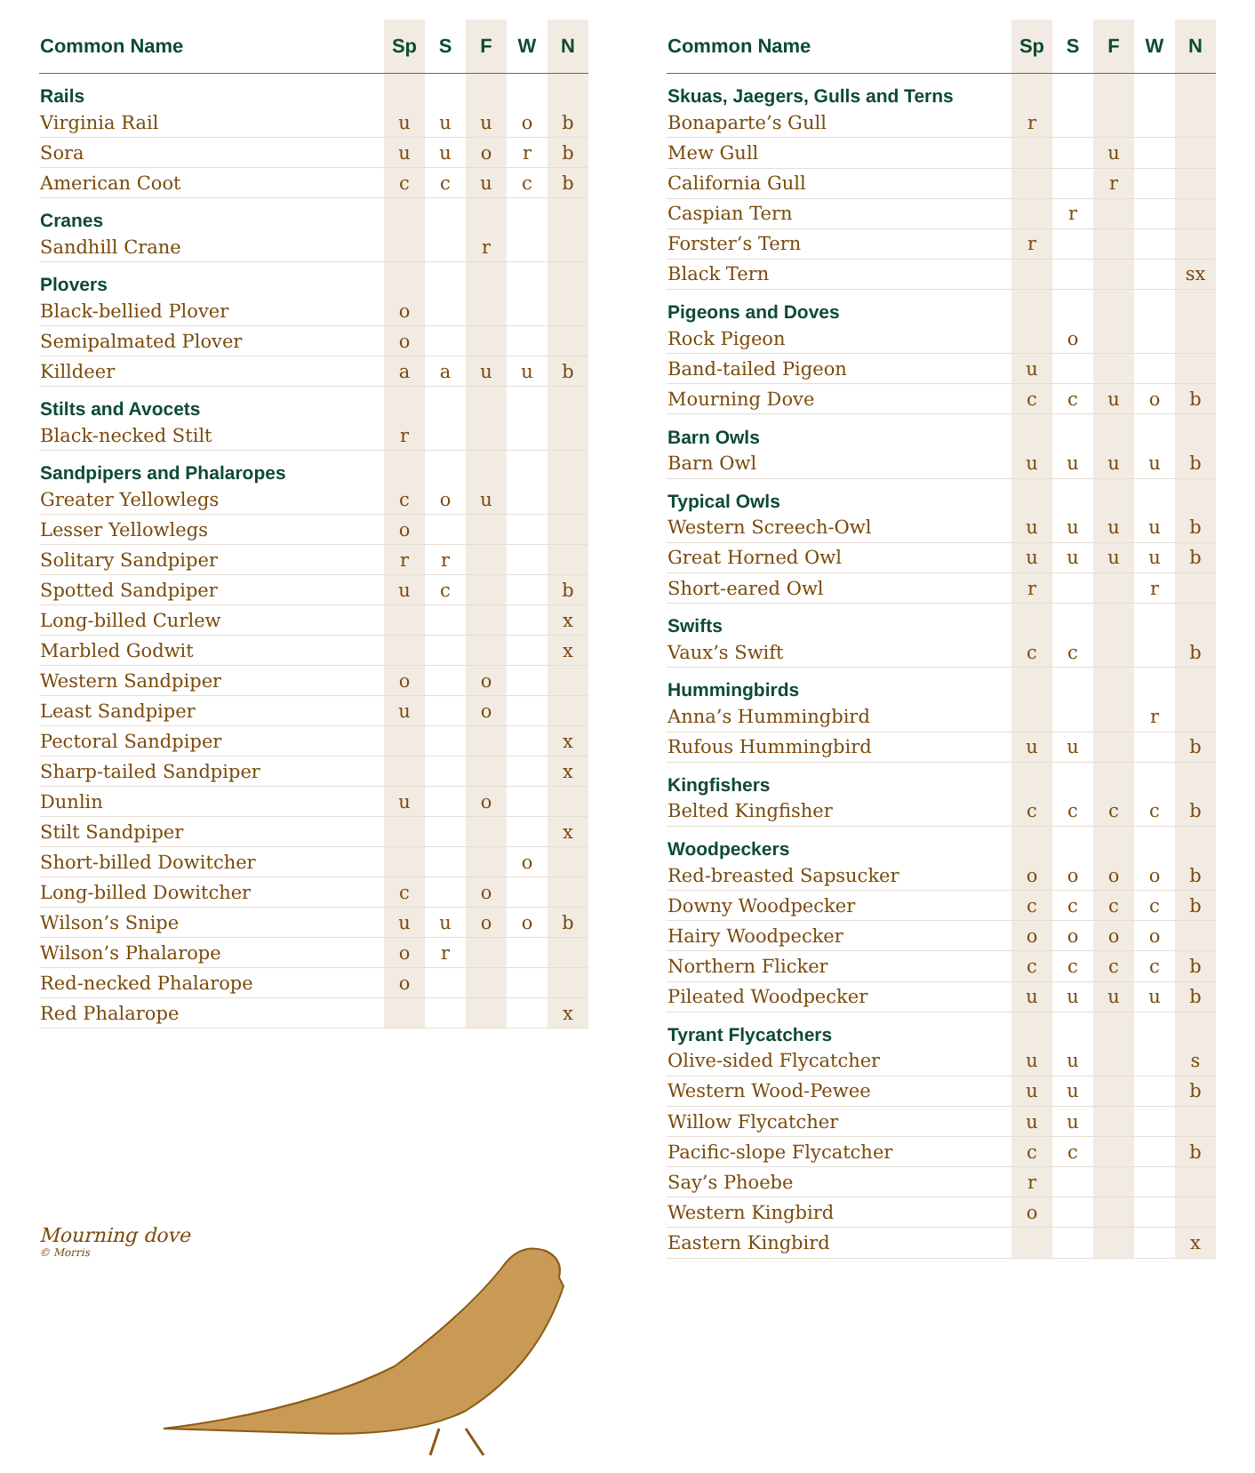| Common Name | Sp | S | F | W | N |
| --- | --- | --- | --- | --- | --- |
| Rails | | | | | |
| Virginia Rail | u | u | u | o | b |
| Sora | u | u | o | r | b |
| American Coot | c | c | u | c | b |
| Cranes | | | | | |
| Sandhill Crane | | | r | | |
| Plovers | | | | | |
| Black-bellied Plover | o | | | | |
| Semipalmated Plover | o | | | | |
| Killdeer | a | a | u | u | b |
| Stilts and Avocets | | | | | |
| Black-necked Stilt | r | | | | |
| Sandpipers and Phalaropes | | | | | |
| Greater Yellowlegs | c | o | u | | |
| Lesser Yellowlegs | o | | | | |
| Solitary Sandpiper | r | r | | | |
| Spotted Sandpiper | u | c | | | b |
| Long-billed Curlew | | | | | x |
| Marbled Godwit | | | | | x |
| Western Sandpiper | o | | o | | |
| Least Sandpiper | u | | o | | |
| Pectoral Sandpiper | | | | | x |
| Sharp-tailed Sandpiper | | | | | x |
| Dunlin | u | | o | | |
| Stilt Sandpiper | | | | | x |
| Short-billed Dowitcher | | | | o | |
| Long-billed Dowitcher | c | | o | | |
| Wilson’s Snipe | u | u | o | o | b |
| Wilson’s Phalarope | o | r | | | |
| Red-necked Phalarope | o | | | | |
| Red Phalarope | | | | | x |
Mourning dove
© Morris
| Common Name | Sp | S | F | W | N |
| --- | --- | --- | --- | --- | --- |
| Skuas, Jaegers, Gulls and Terns | | | | | |
| Bonaparte’s Gull | r | | | | |
| Mew Gull | | | u | | |
| California Gull | | | r | | |
| Caspian Tern | | r | | | |
| Forster’s Tern | r | | | | |
| Black Tern | | | | | sx |
| Pigeons and Doves | | | | | |
| Rock Pigeon | | o | | | |
| Band-tailed Pigeon | u | | | | |
| Mourning Dove | c | c | u | o | b |
| Barn Owls | | | | | |
| Barn Owl | u | u | u | u | b |
| Typical Owls | | | | | |
| Western Screech-Owl | u | u | u | u | b |
| Great Horned Owl | u | u | u | u | b |
| Short-eared Owl | r | | | r | |
| Swifts | | | | | |
| Vaux’s Swift | c | c | | | b |
| Hummingbirds | | | | | |
| Anna’s Hummingbird | | | | r | |
| Rufous Hummingbird | u | u | | | b |
| Kingfishers | | | | | |
| Belted Kingfisher | c | c | c | c | b |
| Woodpeckers | | | | | |
| Red-breasted Sapsucker | o | o | o | o | b |
| Downy Woodpecker | c | c | c | c | b |
| Hairy Woodpecker | o | o | o | o | |
| Northern Flicker | c | c | c | c | b |
| Pileated Woodpecker | u | u | u | u | b |
| Tyrant Flycatchers | | | | | |
| Olive-sided Flycatcher | u | u | | | s |
| Western Wood-Pewee | u | u | | | b |
| Willow Flycatcher | u | u | | | |
| Pacific-slope Flycatcher | c | c | | | b |
| Say’s Phoebe | r | | | | |
| Western Kingbird | o | | | | |
| Eastern Kingbird | | | | | x |